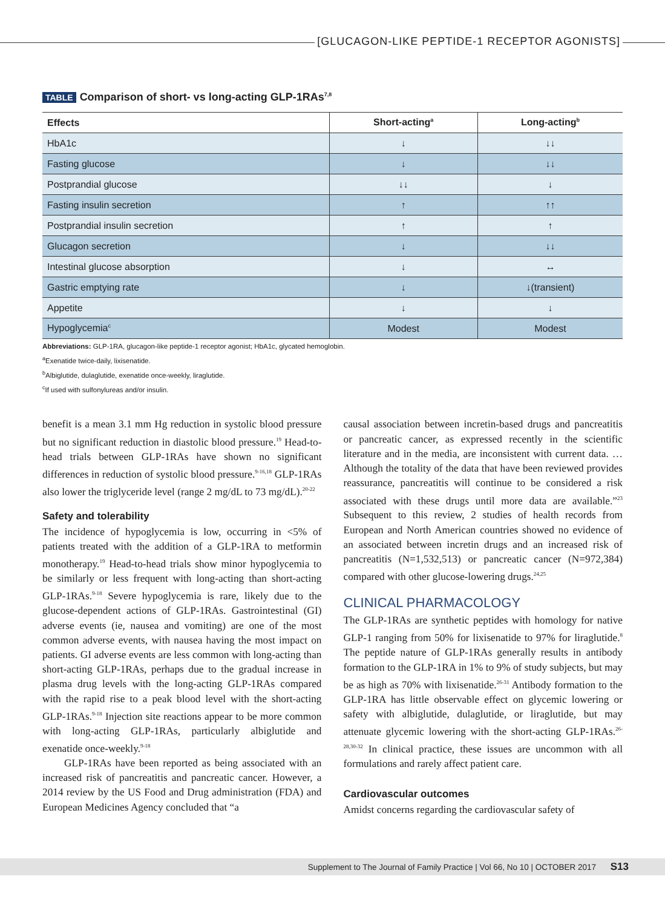[GLUCAGON-LIKE PEPTIDE-1 RECEPTOR AGONISTS]
TABLE Comparison of short- vs long-acting GLP-1RAs<sup>7,8</sup>
| Effects | Short-acting<sup>a</sup> | Long-acting<sup>b</sup> |
| --- | --- | --- |
| HbA1c | ↓ | ↓↓ |
| Fasting glucose | ↓ | ↓↓ |
| Postprandial glucose | ↓↓ | ↓ |
| Fasting insulin secretion | ↑ | ↑↑ |
| Postprandial insulin secretion | ↑ | ↑ |
| Glucagon secretion | ↓ | ↓↓ |
| Intestinal glucose absorption | ↓ | ↔ |
| Gastric emptying rate | ↓ | ↓(transient) |
| Appetite | ↓ | ↓ |
| Hypoglycemia<sup>c</sup> | Modest | Modest |
Abbreviations: GLP-1RA, glucagon-like peptide-1 receptor agonist; HbA1c, glycated hemoglobin.
<sup>a</sup> Exenatide twice-daily, lixisenatide.
<sup>b</sup> Albiglutide, dulaglutide, exenatide once-weekly, liraglutide.
<sup>c</sup> If used with sulfonylureas and/or insulin.
benefit is a mean 3.1 mm Hg reduction in systolic blood pressure but no significant reduction in diastolic blood pressure.<sup>19</sup> Head-to-head trials between GLP-1RAs have shown no significant differences in reduction of systolic blood pressure.<sup>9-16,18</sup> GLP-1RAs also lower the triglyceride level (range 2 mg/dL to 73 mg/dL).<sup>20-22</sup>
Safety and tolerability
The incidence of hypoglycemia is low, occurring in <5% of patients treated with the addition of a GLP-1RA to metformin monotherapy.<sup>19</sup> Head-to-head trials show minor hypoglycemia to be similarly or less frequent with long-acting than short-acting GLP-1RAs.<sup>9-18</sup> Severe hypoglycemia is rare, likely due to the glucose-dependent actions of GLP-1RAs. Gastrointestinal (GI) adverse events (ie, nausea and vomiting) are one of the most common adverse events, with nausea having the most impact on patients. GI adverse events are less common with long-acting than short-acting GLP-1RAs, perhaps due to the gradual increase in plasma drug levels with the long-acting GLP-1RAs compared with the rapid rise to a peak blood level with the short-acting GLP-1RAs.<sup>9-18</sup> Injection site reactions appear to be more common with long-acting GLP-1RAs, particularly albiglutide and exenatide once-weekly.<sup>9-18</sup>
GLP-1RAs have been reported as being associated with an increased risk of pancreatitis and pancreatic cancer. However, a 2014 review by the US Food and Drug administration (FDA) and European Medicines Agency concluded that “a
causal association between incretin-based drugs and pancreatitis or pancreatic cancer, as expressed recently in the scientific literature and in the media, are inconsistent with current data. …Although the totality of the data that have been reviewed provides reassurance, pancreatitis will continue to be considered a risk associated with these drugs until more data are available.”<sup>23</sup> Subsequent to this review, 2 studies of health records from European and North American countries showed no evidence of an associated between incretin drugs and an increased risk of pancreatitis (N=1,532,513) or pancreatic cancer (N=972,384) compared with other glucose-lowering drugs.<sup>24,25</sup>
CLINICAL PHARMACOLOGY
The GLP-1RAs are synthetic peptides with homology for native GLP-1 ranging from 50% for lixisenatide to 97% for liraglutide.<sup>8</sup> The peptide nature of GLP-1RAs generally results in antibody formation to the GLP-1RA in 1% to 9% of study subjects, but may be as high as 70% with lixisenatide.<sup>26-31</sup> Antibody formation to the GLP-1RA has little observable effect on glycemic lowering or safety with albiglutide, dulaglutide, or liraglutide, but may attenuate glycemic lowering with the short-acting GLP-1RAs.<sup>26-28,30-32</sup> In clinical practice, these issues are uncommon with all formulations and rarely affect patient care.
Cardiovascular outcomes
Amidst concerns regarding the cardiovascular safety of
Supplement to The Journal of Family Practice | Vol 66, No 10 | OCTOBER 2017 S13